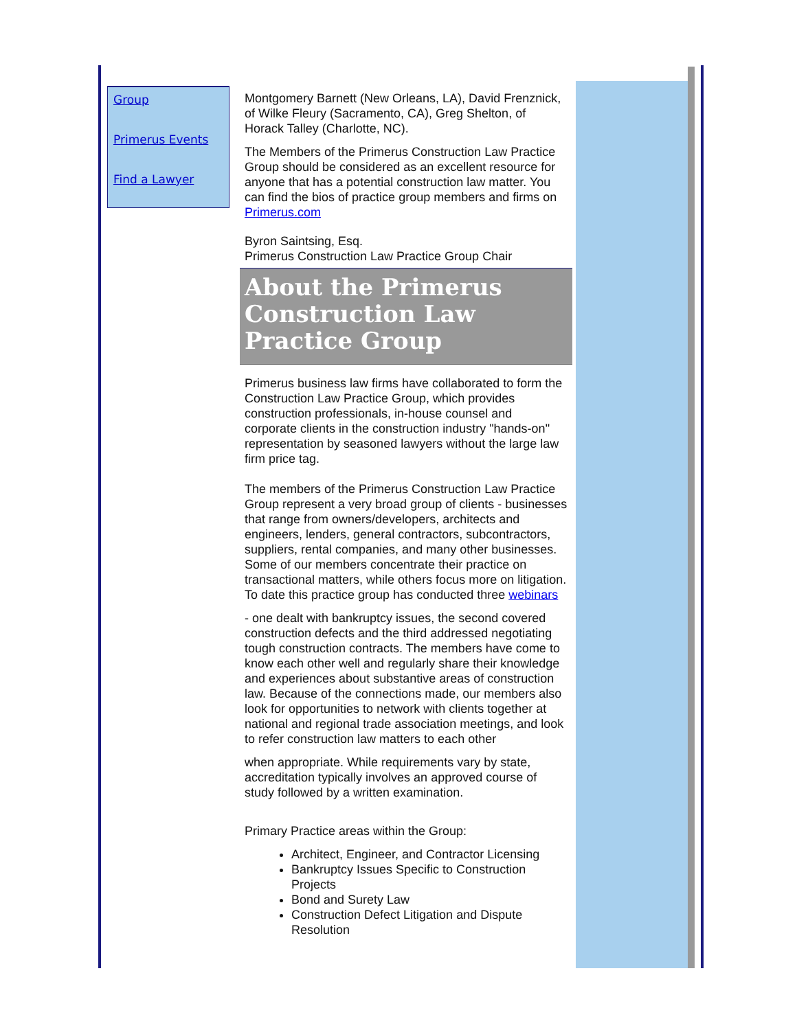Group
Primerus Events
Find a Lawyer
Montgomery Barnett (New Orleans, LA), David Frenznick, of Wilke Fleury (Sacramento, CA), Greg Shelton, of Horack Talley (Charlotte, NC).
The Members of the Primerus Construction Law Practice Group should be considered as an excellent resource for anyone that has a potential construction law matter. You can find the bios of practice group members and firms on Primerus.com
Byron Saintsing, Esq.
Primerus Construction Law Practice Group Chair
About the Primerus Construction Law Practice Group
Primerus business law firms have collaborated to form the Construction Law Practice Group, which provides construction professionals, in-house counsel and corporate clients in the construction industry "hands-on" representation by seasoned lawyers without the large law firm price tag.
The members of the Primerus Construction Law Practice Group represent a very broad group of clients - businesses that range from owners/developers, architects and engineers, lenders, general contractors, subcontractors, suppliers, rental companies, and many other businesses. Some of our members concentrate their practice on transactional matters, while others focus more on litigation. To date this practice group has conducted three webinars
- one dealt with bankruptcy issues, the second covered construction defects and the third addressed negotiating tough construction contracts. The members have come to know each other well and regularly share their knowledge and experiences about substantive areas of construction law. Because of the connections made, our members also look for opportunities to network with clients together at national and regional trade association meetings, and look to refer construction law matters to each other
when appropriate. While requirements vary by state, accreditation typically involves an approved course of study followed by a written examination.
Primary Practice areas within the Group:
Architect, Engineer, and Contractor Licensing
Bankruptcy Issues Specific to Construction Projects
Bond and Surety Law
Construction Defect Litigation and Dispute Resolution